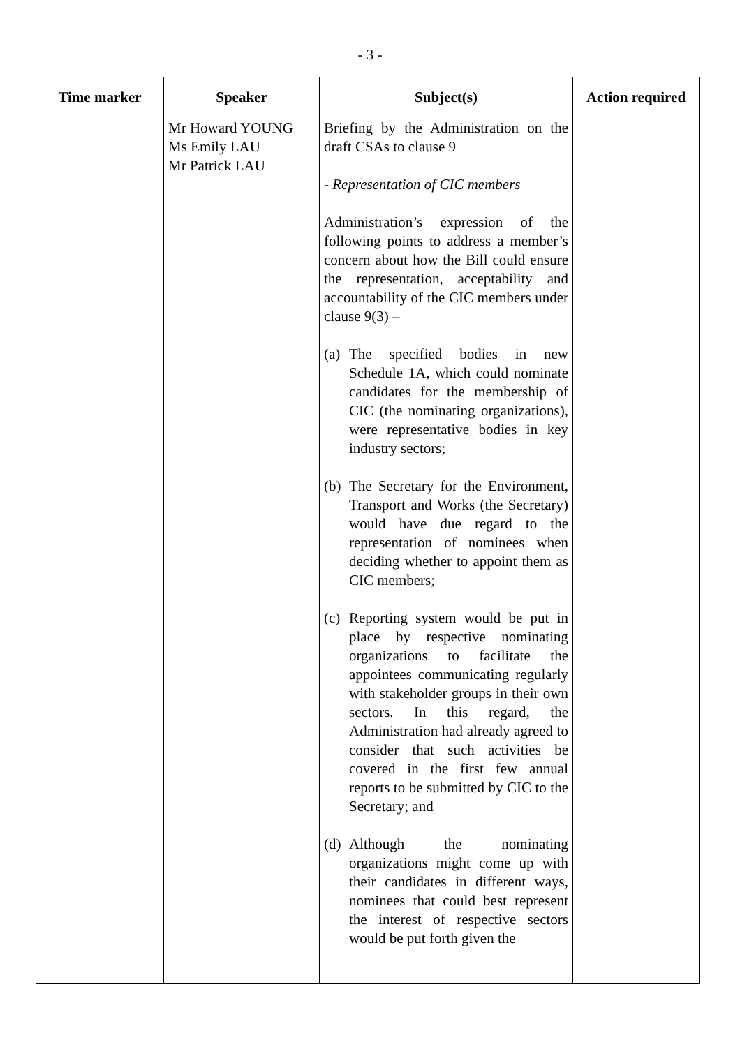- 3 -
| Time marker | Speaker | Subject(s) | Action required |
| --- | --- | --- | --- |
| | Mr Howard YOUNG Ms Emily LAU Mr Patrick LAU | Briefing by the Administration on the draft CSAs to clause 9 - Representation of CIC members Administration’s expression of the following points to address a member’s concern about how the Bill could ensure the representation, acceptability and accountability of the CIC members under clause 9(3) – (a) The specified bodies in new Schedule 1A, which could nominate candidates for the membership of CIC (the nominating organizations), were representative bodies in key industry sectors; (b) The Secretary for the Environment, Transport and Works (the Secretary) would have due regard to the representation of nominees when deciding whether to appoint them as CIC members; (c) Reporting system would be put in place by respective nominating organizations to facilitate the appointees communicating regularly with stakeholder groups in their own sectors. In this regard, the Administration had already agreed to consider that such activities be covered in the first few annual reports to be submitted by CIC to the Secretary; and (d) Although the nominating organizations might come up with their candidates in different ways, nominees that could best represent the interest of respective sectors would be put forth given the | |